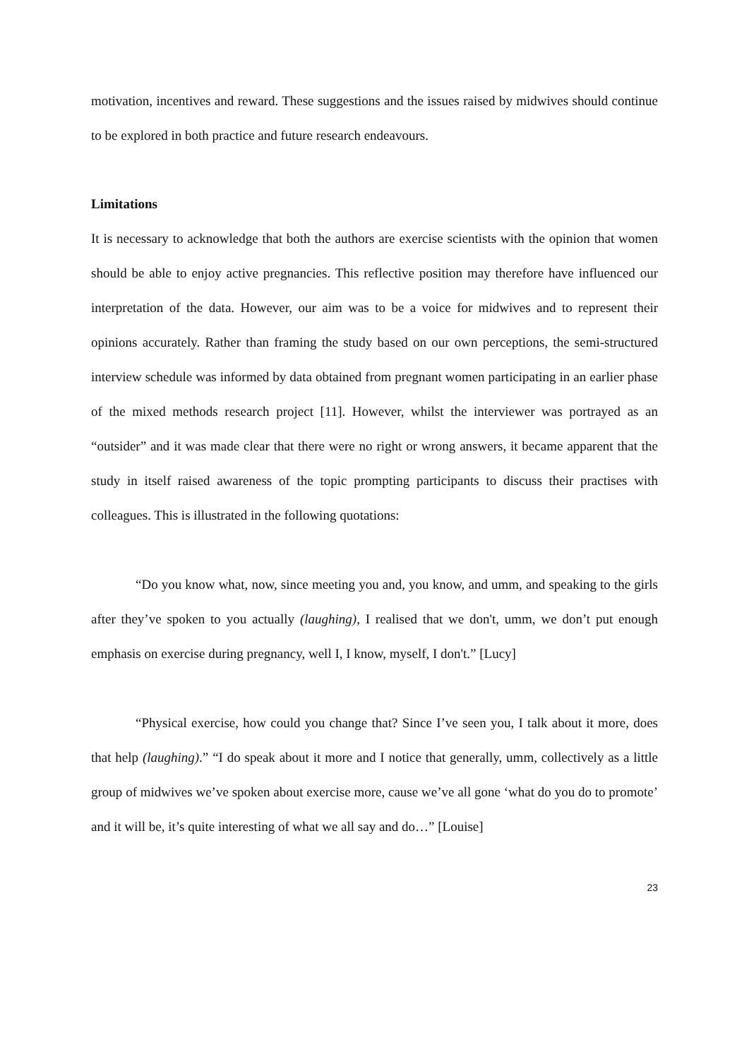motivation, incentives and reward. These suggestions and the issues raised by midwives should continue to be explored in both practice and future research endeavours.
Limitations
It is necessary to acknowledge that both the authors are exercise scientists with the opinion that women should be able to enjoy active pregnancies. This reflective position may therefore have influenced our interpretation of the data. However, our aim was to be a voice for midwives and to represent their opinions accurately. Rather than framing the study based on our own perceptions, the semi-structured interview schedule was informed by data obtained from pregnant women participating in an earlier phase of the mixed methods research project [11]. However, whilst the interviewer was portrayed as an “outsider” and it was made clear that there were no right or wrong answers, it became apparent that the study in itself raised awareness of the topic prompting participants to discuss their practises with colleagues. This is illustrated in the following quotations:
“Do you know what, now, since meeting you and, you know, and umm, and speaking to the girls after they’ve spoken to you actually (laughing), I realised that we don't, umm, we don’t put enough emphasis on exercise during pregnancy, well I, I know, myself, I don't.” [Lucy]
“Physical exercise, how could you change that? Since I’ve seen you, I talk about it more, does that help (laughing).” “I do speak about it more and I notice that generally, umm, collectively as a little group of midwives we’ve spoken about exercise more, cause we’ve all gone ‘what do you do to promote’ and it will be, it’s quite interesting of what we all say and do…” [Louise]
23